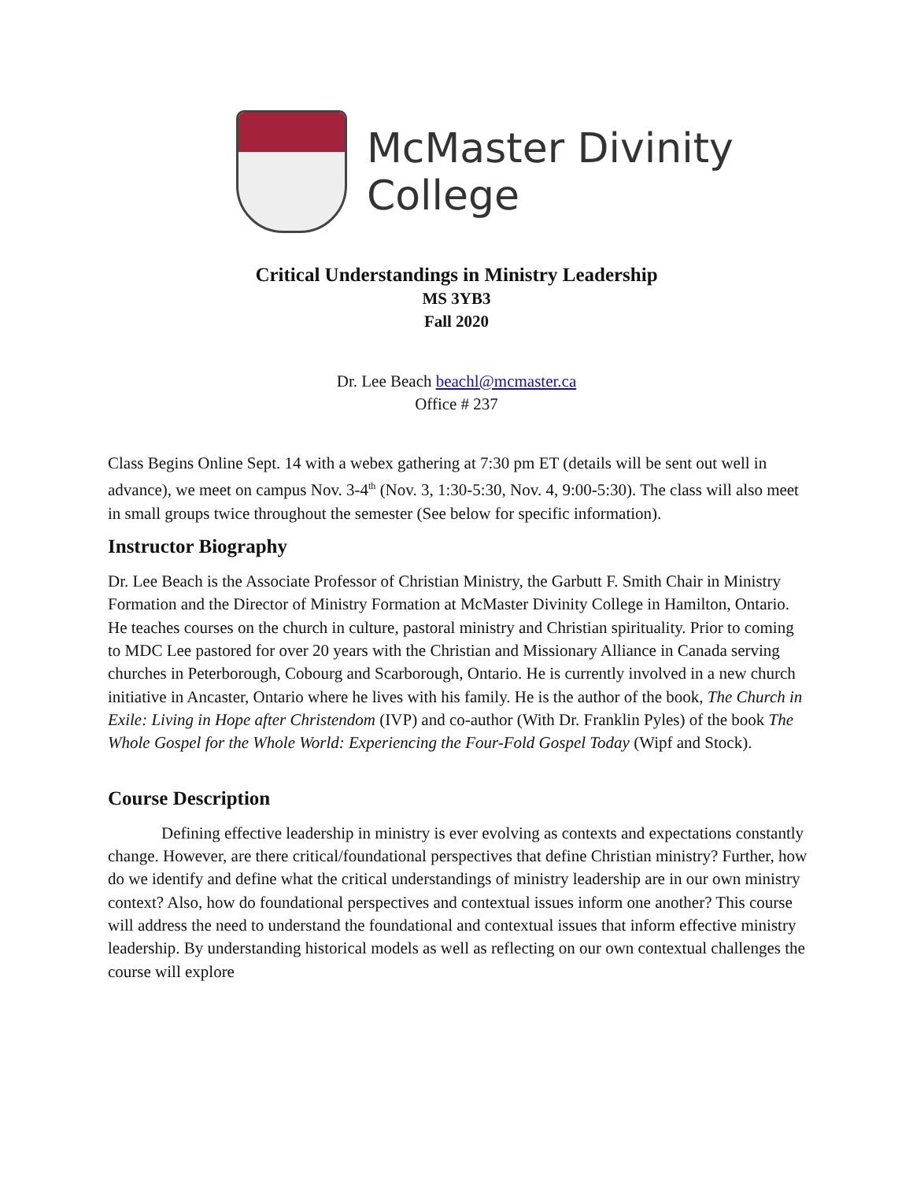McMaster Divinity
College
Critical Understandings in Ministry Leadership
MS 3YB3
Fall 2020
Dr. Lee Beach beachl@mcmaster.ca
Office # 237
Class Begins Online Sept. 14 with a webex gathering at 7:30 pm ET (details will be sent out well in advance), we meet on campus Nov. 3-4<sup>th</sup> (Nov. 3, 1:30-5:30, Nov. 4, 9:00-5:30). The class will also meet in small groups twice throughout the semester (See below for specific information).
Instructor Biography
Dr. Lee Beach is the Associate Professor of Christian Ministry, the Garbutt F. Smith Chair in Ministry Formation and the Director of Ministry Formation at McMaster Divinity College in Hamilton, Ontario. He teaches courses on the church in culture, pastoral ministry and Christian spirituality. Prior to coming to MDC Lee pastored for over 20 years with the Christian and Missionary Alliance in Canada serving churches in Peterborough, Cobourg and Scarborough, Ontario. He is currently involved in a new church initiative in Ancaster, Ontario where he lives with his family. He is the author of the book, The Church in Exile: Living in Hope after Christendom (IVP) and co-author (With Dr. Franklin Pyles) of the book The Whole Gospel for the Whole World: Experiencing the Four-Fold Gospel Today (Wipf and Stock).
Course Description
Defining effective leadership in ministry is ever evolving as contexts and expectations constantly change. However, are there critical/foundational perspectives that define Christian ministry? Further, how do we identify and define what the critical understandings of ministry leadership are in our own ministry context? Also, how do foundational perspectives and contextual issues inform one another? This course will address the need to understand the foundational and contextual issues that inform effective ministry leadership. By understanding historical models as well as reflecting on our own contextual challenges the course will explore